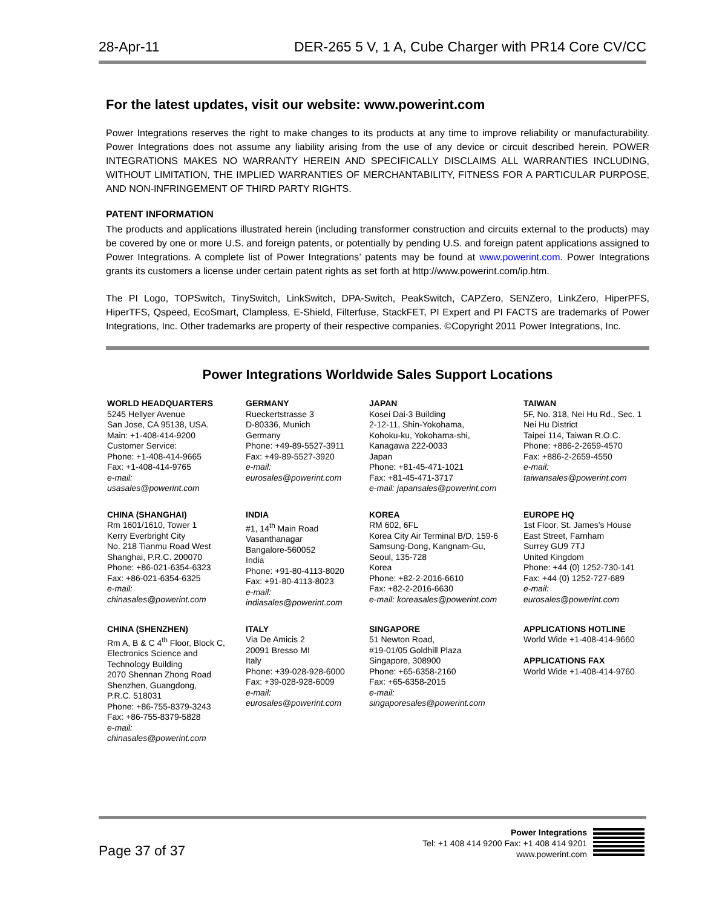28-Apr-11 DER-265 5 V, 1 A, Cube Charger with PR14 Core CV/CC
For the latest updates, visit our website: www.powerint.com
Power Integrations reserves the right to make changes to its products at any time to improve reliability or manufacturability. Power Integrations does not assume any liability arising from the use of any device or circuit described herein. POWER INTEGRATIONS MAKES NO WARRANTY HEREIN AND SPECIFICALLY DISCLAIMS ALL WARRANTIES INCLUDING, WITHOUT LIMITATION, THE IMPLIED WARRANTIES OF MERCHANTABILITY, FITNESS FOR A PARTICULAR PURPOSE, AND NON-INFRINGEMENT OF THIRD PARTY RIGHTS.
PATENT INFORMATION
The products and applications illustrated herein (including transformer construction and circuits external to the products) may be covered by one or more U.S. and foreign patents, or potentially by pending U.S. and foreign patent applications assigned to Power Integrations. A complete list of Power Integrations’ patents may be found at www.powerint.com. Power Integrations grants its customers a license under certain patent rights as set forth at http://www.powerint.com/ip.htm.
The PI Logo, TOPSwitch, TinySwitch, LinkSwitch, DPA-Switch, PeakSwitch, CAPZero, SENZero, LinkZero, HiperPFS, HiperTFS, Qspeed, EcoSmart, Clampless, E-Shield, Filterfuse, StackFET, PI Expert and PI FACTS are trademarks of Power Integrations, Inc. Other trademarks are property of their respective companies. ©Copyright 2011 Power Integrations, Inc.
Power Integrations Worldwide Sales Support Locations
| WORLD HEADQUARTERS 5245 Hellyer Avenue San Jose, CA 95138, USA. Main: +1-408-414-9200 Customer Service: Phone: +1-408-414-9665 Fax: +1-408-414-9765 e-mail: usasales@powerint.com | GERMANY Rueckertstrasse 3 D-80336, Munich Germany Phone: +49-89-5527-3911 Fax: +49-89-5527-3920 e-mail: eurosales@powerint.com | JAPAN Kosei Dai-3 Building 2-12-11, Shin-Yokohama, Kohoku-ku, Yokohama-shi, Kanagawa 222-0033 Japan Phone: +81-45-471-1021 Fax: +81-45-471-3717 e-mail: japansales@powerint.com | TAIWAN 5F, No. 318, Nei Hu Rd., Sec. 1 Nei Hu District Taipei 114, Taiwan R.O.C. Phone: +886-2-2659-4570 Fax: +886-2-2659-4550 e-mail: taiwansales@powerint.com |
| CHINA (SHANGHAI) Rm 1601/1610, Tower 1 Kerry Everbright City No. 218 Tianmu Road West Shanghai, P.R.C. 200070 Phone: +86-021-6354-6323 Fax: +86-021-6354-6325 e-mail: chinasales@powerint.com | INDIA #1, 14<sup>th</sup> Main Road Vasanthanagar Bangalore-560052 India Phone: +91-80-4113-8020 Fax: +91-80-4113-8023 e-mail: indiasales@powerint.com | KOREA RM 602, 6FL Korea City Air Terminal B/D, 159-6 Samsung-Dong, Kangnam-Gu, Seoul, 135-728 Korea Phone: +82-2-2016-6610 Fax: +82-2-2016-6630 e-mail: koreasales@powerint.com | EUROPE HQ 1st Floor, St. James’s House East Street, Farnham Surrey GU9 7TJ United Kingdom Phone: +44 (0) 1252-730-141 Fax: +44 (0) 1252-727-689 e-mail: eurosales@powerint.com |
| CHINA (SHENZHEN) Rm A, B & C 4<sup>th</sup> Floor, Block C, Electronics Science and Technology Building 2070 Shennan Zhong Road Shenzhen, Guangdong, P.R.C. 518031 Phone: +86-755-8379-3243 Fax: +86-755-8379-5828 e-mail: chinasales@powerint.com | ITALY Via De Amicis 2 20091 Bresso MI Italy Phone: +39-028-928-6000 Fax: +39-028-928-6009 e-mail: eurosales@powerint.com | SINGAPORE 51 Newton Road, #19-01/05 Goldhill Plaza Singapore, 308900 Phone: +65-6358-2160 Fax: +65-6358-2015 e-mail: singaporesales@powerint.com | APPLICATIONS HOTLINE World Wide +1-408-414-9660 APPLICATIONS FAX World Wide +1-408-414-9760 |
Page 37 of 37
Power Integrations
Tel: +1 408 414 9200 Fax: +1 408 414 9201
www.powerint.com